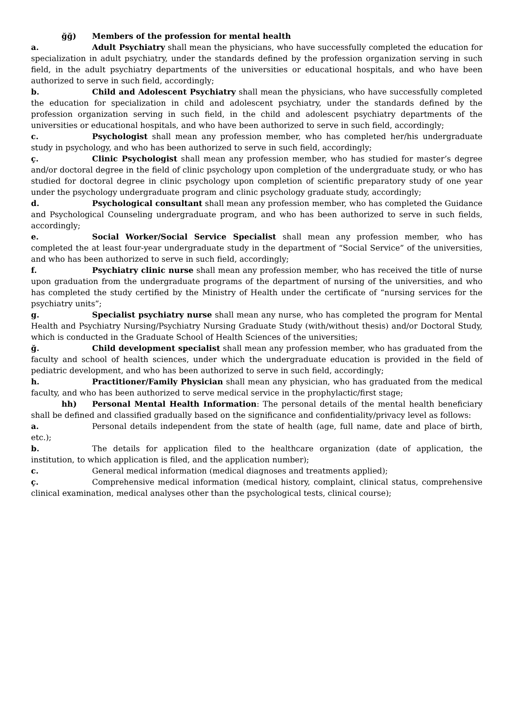ğğ) Members of the profession for mental health
a. Adult Psychiatry shall mean the physicians, who have successfully completed the education for specialization in adult psychiatry, under the standards defined by the profession organization serving in such field, in the adult psychiatry departments of the universities or educational hospitals, and who have been authorized to serve in such field, accordingly;
b. Child and Adolescent Psychiatry shall mean the physicians, who have successfully completed the education for specialization in child and adolescent psychiatry, under the standards defined by the profession organization serving in such field, in the child and adolescent psychiatry departments of the universities or educational hospitals, and who have been authorized to serve in such field, accordingly;
c. Psychologist shall mean any profession member, who has completed her/his undergraduate study in psychology, and who has been authorized to serve in such field, accordingly;
ç. Clinic Psychologist shall mean any profession member, who has studied for master’s degree and/or doctoral degree in the field of clinic psychology upon completion of the undergraduate study, or who has studied for doctoral degree in clinic psychology upon completion of scientific preparatory study of one year under the psychology undergraduate program and clinic psychology graduate study, accordingly;
d. Psychological consultant shall mean any profession member, who has completed the Guidance and Psychological Counseling undergraduate program, and who has been authorized to serve in such fields, accordingly;
e. Social Worker/Social Service Specialist shall mean any profession member, who has completed the at least four-year undergraduate study in the department of “Social Service” of the universities, and who has been authorized to serve in such field, accordingly;
f. Psychiatry clinic nurse shall mean any profession member, who has received the title of nurse upon graduation from the undergraduate programs of the department of nursing of the universities, and who has completed the study certified by the Ministry of Health under the certificate of “nursing services for the psychiatry units”;
g. Specialist psychiatry nurse shall mean any nurse, who has completed the program for Mental Health and Psychiatry Nursing/Psychiatry Nursing Graduate Study (with/without thesis) and/or Doctoral Study, which is conducted in the Graduate School of Health Sciences of the universities;
ğ. Child development specialist shall mean any profession member, who has graduated from the faculty and school of health sciences, under which the undergraduate education is provided in the field of pediatric development, and who has been authorized to serve in such field, accordingly;
h. Practitioner/Family Physician shall mean any physician, who has graduated from the medical faculty, and who has been authorized to serve medical service in the prophylactic/first stage;
hh) Personal Mental Health Information: The personal details of the mental health beneficiary shall be defined and classified gradually based on the significance and confidentiality/privacy level as follows:
a. Personal details independent from the state of health (age, full name, date and place of birth, etc.);
b. The details for application filed to the healthcare organization (date of application, the institution, to which application is filed, and the application number);
c. General medical information (medical diagnoses and treatments applied);
ç. Comprehensive medical information (medical history, complaint, clinical status, comprehensive clinical examination, medical analyses other than the psychological tests, clinical course);